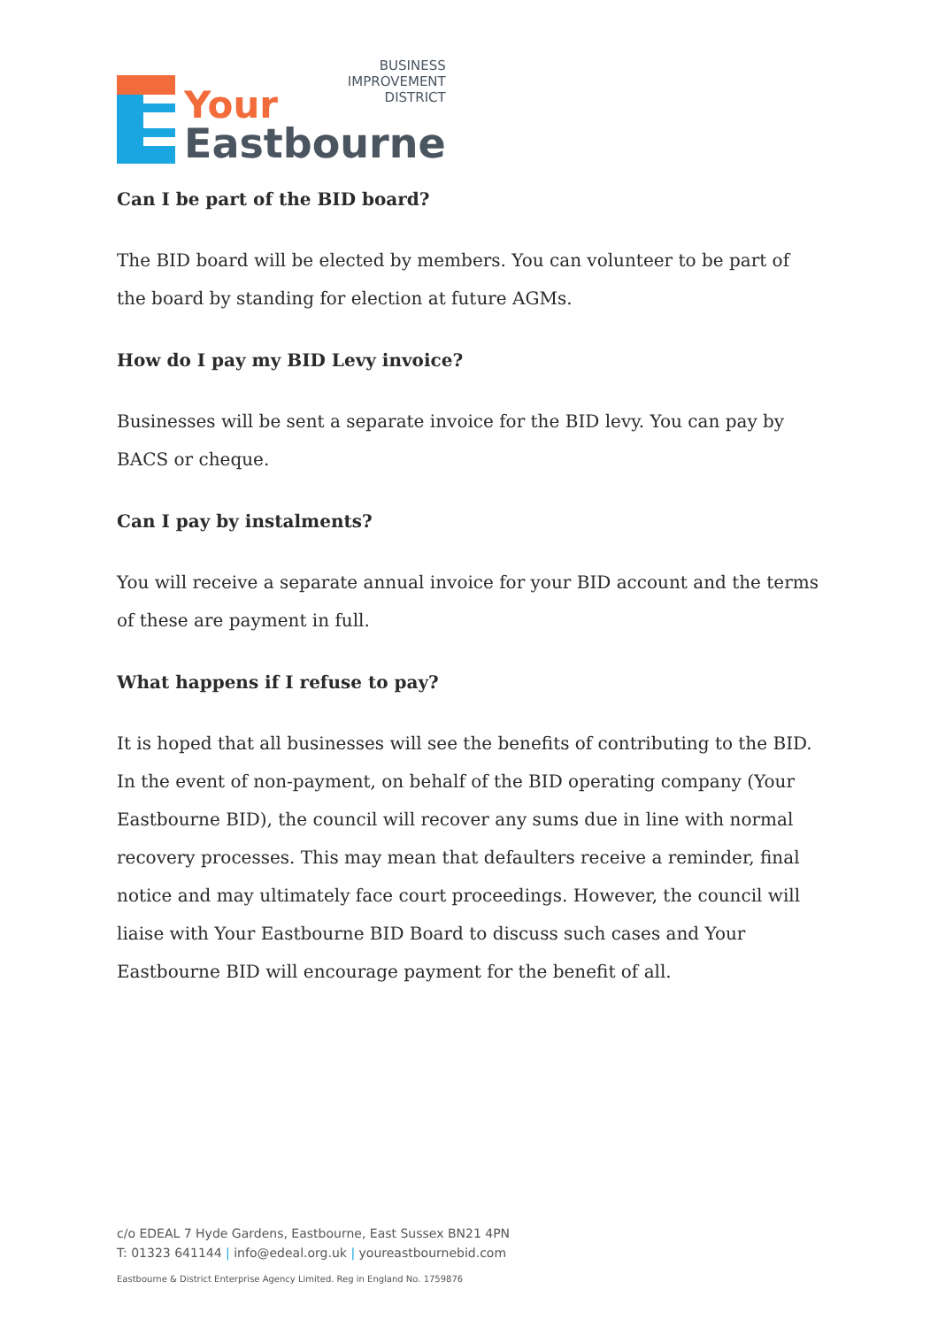BUSINESS
IMPROVEMENT
DISTRICT
Your
Eastbourne
Can I be part of the BID board?
The BID board will be elected by members. You can volunteer to be part of the board by standing for election at future AGMs.
How do I pay my BID Levy invoice?
Businesses will be sent a separate invoice for the BID levy. You can pay by BACS or cheque.
Can I pay by instalments?
You will receive a separate annual invoice for your BID account and the terms of these are payment in full.
What happens if I refuse to pay?
It is hoped that all businesses will see the benefits of contributing to the BID. In the event of non-payment, on behalf of the BID operating company (Your Eastbourne BID), the council will recover any sums due in line with normal recovery processes. This may mean that defaulters receive a reminder, final notice and may ultimately face court proceedings. However, the council will liaise with Your Eastbourne BID Board to discuss such cases and Your Eastbourne BID will encourage payment for the benefit of all.
c/o EDEAL 7 Hyde Gardens, Eastbourne, East Sussex BN21 4PN
T: 01323 641144 | info@edeal.org.uk | youreastbournebid.com
Eastbourne & District Enterprise Agency Limited. Reg in England No. 1759876